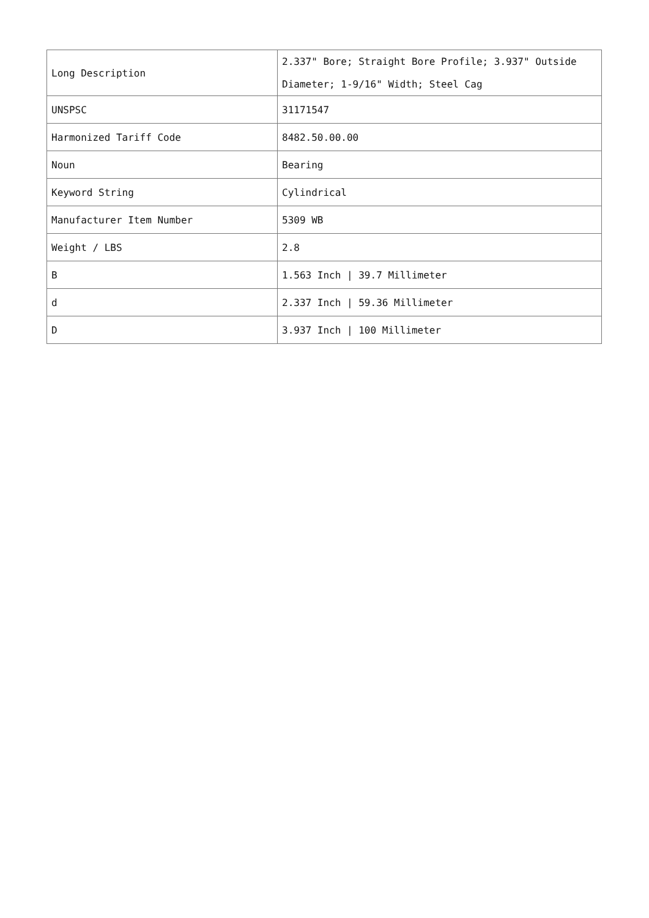| Long Description | 2.337" Bore; Straight Bore Profile; 3.937" Outside Diameter; 1-9/16" Width; Steel Cag |
| UNSPSC | 31171547 |
| Harmonized Tariff Code | 8482.50.00.00 |
| Noun | Bearing |
| Keyword String | Cylindrical |
| Manufacturer Item Number | 5309 WB |
| Weight / LBS | 2.8 |
| B | 1.563 Inch / 39.7 Millimeter |
| d | 2.337 Inch / 59.36 Millimeter |
| D | 3.937 Inch / 100 Millimeter |